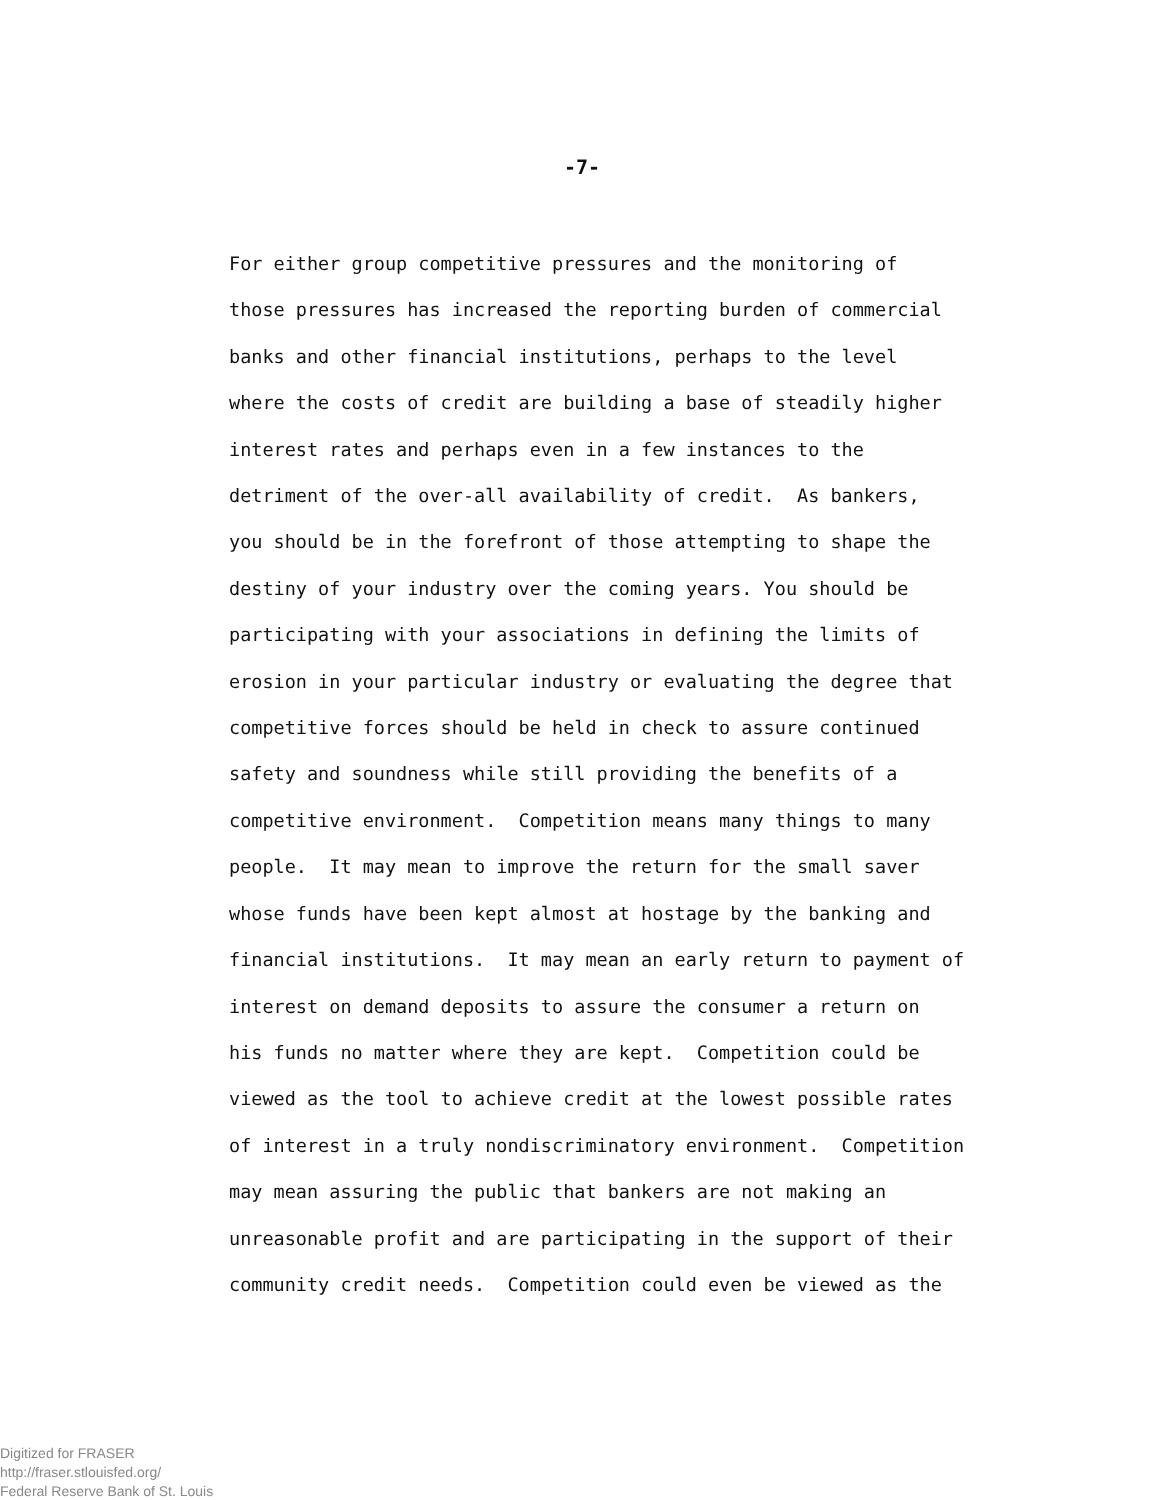-7-
For either group competitive pressures and the monitoring of
those pressures has increased the reporting burden of commercial
banks and other financial institutions, perhaps to the level
where the costs of credit are building a base of steadily higher
interest rates and perhaps even in a few instances to the
detriment of the over-all availability of credit. As bankers,
you should be in the forefront of those attempting to shape the
destiny of your industry over the coming years. You should be
participating with your associations in defining the limits of
erosion in your particular industry or evaluating the degree that
competitive forces should be held in check to assure continued
safety and soundness while still providing the benefits of a
competitive environment. Competition means many things to many
people. It may mean to improve the return for the small saver
whose funds have been kept almost at hostage by the banking and
financial institutions. It may mean an early return to payment of
interest on demand deposits to assure the consumer a return on
his funds no matter where they are kept. Competition could be
viewed as the tool to achieve credit at the lowest possible rates
of interest in a truly nondiscriminatory environment. Competition
may mean assuring the public that bankers are not making an
unreasonable profit and are participating in the support of their
community credit needs. Competition could even be viewed as the
Digitized for FRASER
http://fraser.stlouisfed.org/
Federal Reserve Bank of St. Louis